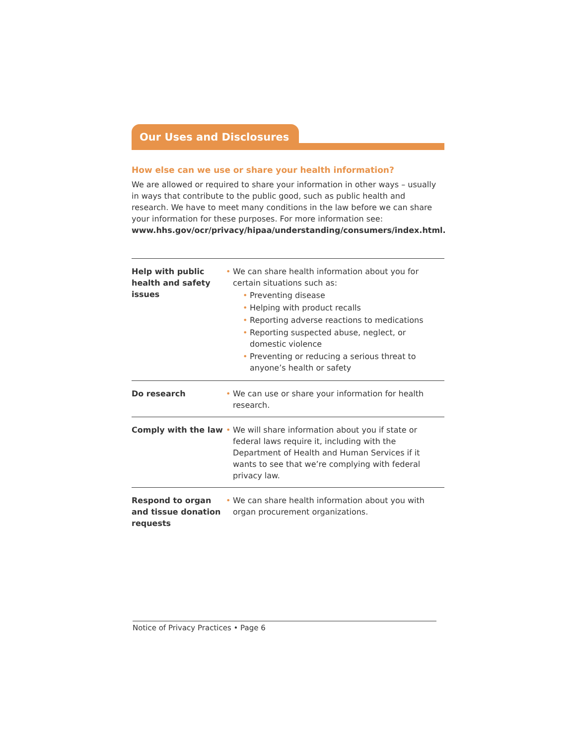Our Uses and Disclosures
How else can we use or share your health information?
We are allowed or required to share your information in other ways – usually in ways that contribute to the public good, such as public health and research. We have to meet many conditions in the law before we can share your information for these purposes. For more information see: www.hhs.gov/ocr/privacy/hipaa/understanding/consumers/index.html.
| Help with public health and safety issues | • We can share health information about you for certain situations such as: • Preventing disease • Helping with product recalls • Reporting adverse reactions to medications • Reporting suspected abuse, neglect, or domestic violence • Preventing or reducing a serious threat to anyone’s health or safety |
| Do research | • We can use or share your information for health research. |
| Comply with the law | • We will share information about you if state or federal laws require it, including with the Department of Health and Human Services if it wants to see that we’re complying with federal privacy law. |
| Respond to organ and tissue donation requests | • We can share health information about you with organ procurement organizations. |
Notice of Privacy Practices • Page 6